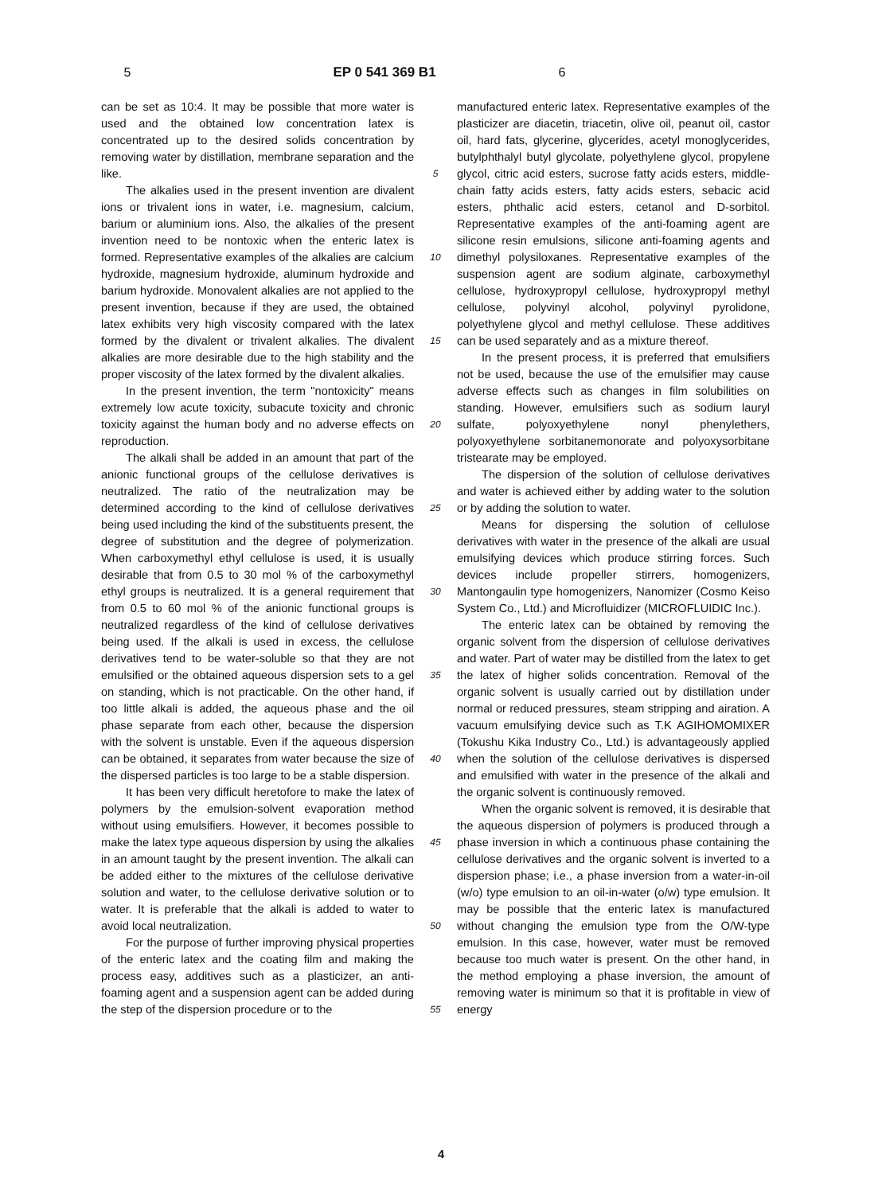5 EP 0 541 369 B1 6
can be set as 10:4. It may be possible that more water is used and the obtained low concentration latex is concentrated up to the desired solids concentration by removing water by distillation, membrane separation and the like.
The alkalies used in the present invention are divalent ions or trivalent ions in water, i.e. magnesium, calcium, barium or aluminium ions. Also, the alkalies of the present invention need to be nontoxic when the enteric latex is formed. Representative examples of the alkalies are calcium hydroxide, magnesium hydroxide, aluminum hydroxide and barium hydroxide. Monovalent alkalies are not applied to the present invention, because if they are used, the obtained latex exhibits very high viscosity compared with the latex formed by the divalent or trivalent alkalies. The divalent alkalies are more desirable due to the high stability and the proper viscosity of the latex formed by the divalent alkalies.
In the present invention, the term "nontoxicity" means extremely low acute toxicity, subacute toxicity and chronic toxicity against the human body and no adverse effects on reproduction.
The alkali shall be added in an amount that part of the anionic functional groups of the cellulose derivatives is neutralized. The ratio of the neutralization may be determined according to the kind of cellulose derivatives being used including the kind of the substituents present, the degree of substitution and the degree of polymerization. When carboxymethyl ethyl cellulose is used, it is usually desirable that from 0.5 to 30 mol % of the carboxymethyl ethyl groups is neutralized. It is a general requirement that from 0.5 to 60 mol % of the anionic functional groups is neutralized regardless of the kind of cellulose derivatives being used. If the alkali is used in excess, the cellulose derivatives tend to be water-soluble so that they are not emulsified or the obtained aqueous dispersion sets to a gel on standing, which is not practicable. On the other hand, if too little alkali is added, the aqueous phase and the oil phase separate from each other, because the dispersion with the solvent is unstable. Even if the aqueous dispersion can be obtained, it separates from water because the size of the dispersed particles is too large to be a stable dispersion.
It has been very difficult heretofore to make the latex of polymers by the emulsion-solvent evaporation method without using emulsifiers. However, it becomes possible to make the latex type aqueous dispersion by using the alkalies in an amount taught by the present invention. The alkali can be added either to the mixtures of the cellulose derivative solution and water, to the cellulose derivative solution or to water. It is preferable that the alkali is added to water to avoid local neutralization.
For the purpose of further improving physical properties of the enteric latex and the coating film and making the process easy, additives such as a plasticizer, an anti-foaming agent and a suspension agent can be added during the step of the dispersion procedure or to the
5
10
15
20
25
30
35
40
45
50
55
manufactured enteric latex. Representative examples of the plasticizer are diacetin, triacetin, olive oil, peanut oil, castor oil, hard fats, glycerine, glycerides, acetyl monoglycerides, butylphthalyl butyl glycolate, polyethylene glycol, propylene glycol, citric acid esters, sucrose fatty acids esters, middle-chain fatty acids esters, fatty acids esters, sebacic acid esters, phthalic acid esters, cetanol and D-sorbitol. Representative examples of the anti-foaming agent are silicone resin emulsions, silicone anti-foaming agents and dimethyl polysiloxanes. Representative examples of the suspension agent are sodium alginate, carboxymethyl cellulose, hydroxypropyl cellulose, hydroxypropyl methyl cellulose, polyvinyl alcohol, polyvinyl pyrolidone, polyethylene glycol and methyl cellulose. These additives can be used separately and as a mixture thereof.
In the present process, it is preferred that emulsifiers not be used, because the use of the emulsifier may cause adverse effects such as changes in film solubilities on standing. However, emulsifiers such as sodium lauryl sulfate, polyoxyethylene nonyl phenylethers, polyoxyethylene sorbitanemonorate and polyoxysorbitane tristearate may be employed.
The dispersion of the solution of cellulose derivatives and water is achieved either by adding water to the solution or by adding the solution to water.
Means for dispersing the solution of cellulose derivatives with water in the presence of the alkali are usual emulsifying devices which produce stirring forces. Such devices include propeller stirrers, homogenizers, Mantongaulin type homogenizers, Nanomizer (Cosmo Keiso System Co., Ltd.) and Microfluidizer (MICROFLUIDIC Inc.).
The enteric latex can be obtained by removing the organic solvent from the dispersion of cellulose derivatives and water. Part of water may be distilled from the latex to get the latex of higher solids concentration. Removal of the organic solvent is usually carried out by distillation under normal or reduced pressures, steam stripping and airation. A vacuum emulsifying device such as T.K AGIHOMOMIXER (Tokushu Kika Industry Co., Ltd.) is advantageously applied when the solution of the cellulose derivatives is dispersed and emulsified with water in the presence of the alkali and the organic solvent is continuously removed.
When the organic solvent is removed, it is desirable that the aqueous dispersion of polymers is produced through a phase inversion in which a continuous phase containing the cellulose derivatives and the organic solvent is inverted to a dispersion phase; i.e., a phase inversion from a water-in-oil (w/o) type emulsion to an oil-in-water (o/w) type emulsion. It may be possible that the enteric latex is manufactured without changing the emulsion type from the O/W-type emulsion. In this case, however, water must be removed because too much water is present. On the other hand, in the method employing a phase inversion, the amount of removing water is minimum so that it is profitable in view of energy
4